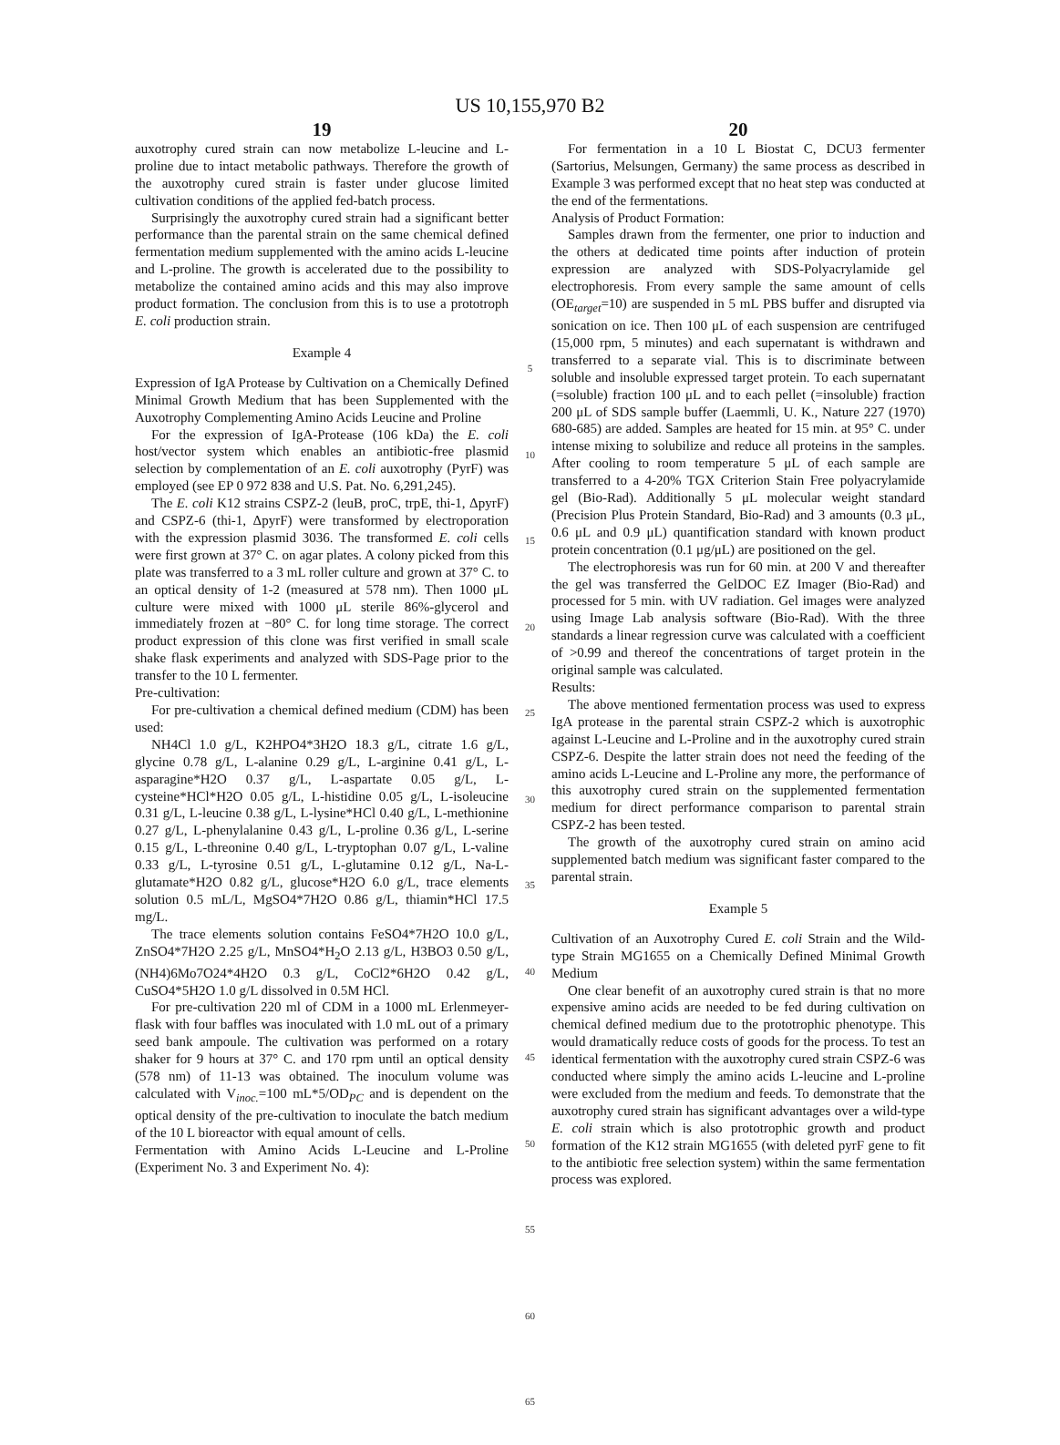US 10,155,970 B2
19
auxotrophy cured strain can now metabolize L-leucine and L-proline due to intact metabolic pathways. Therefore the growth of the auxotrophy cured strain is faster under glucose limited cultivation conditions of the applied fed-batch process.
Surprisingly the auxotrophy cured strain had a significant better performance than the parental strain on the same chemical defined fermentation medium supplemented with the amino acids L-leucine and L-proline. The growth is accelerated due to the possibility to metabolize the contained amino acids and this may also improve product formation. The conclusion from this is to use a prototroph E. coli production strain.
Example 4
Expression of IgA Protease by Cultivation on a Chemically Defined Minimal Growth Medium that has been Supplemented with the Auxotrophy Complementing Amino Acids Leucine and Proline
For the expression of IgA-Protease (106 kDa) the E. coli host/vector system which enables an antibiotic-free plasmid selection by complementation of an E. coli auxotrophy (PyrF) was employed (see EP 0 972 838 and U.S. Pat. No. 6,291,245).
The E. coli K12 strains CSPZ-2 (leuB, proC, trpE, thi-1, ΔpyrF) and CSPZ-6 (thi-1, ΔpyrF) were transformed by electroporation with the expression plasmid 3036. The transformed E. coli cells were first grown at 37° C. on agar plates. A colony picked from this plate was transferred to a 3 mL roller culture and grown at 37° C. to an optical density of 1-2 (measured at 578 nm). Then 1000 μL culture were mixed with 1000 μL sterile 86%-glycerol and immediately frozen at −80° C. for long time storage. The correct product expression of this clone was first verified in small scale shake flask experiments and analyzed with SDS-Page prior to the transfer to the 10 L fermenter.
Pre-cultivation:
For pre-cultivation a chemical defined medium (CDM) has been used:
NH4Cl 1.0 g/L, K2HPO4*3H2O 18.3 g/L, citrate 1.6 g/L, glycine 0.78 g/L, L-alanine 0.29 g/L, L-arginine 0.41 g/L, L-asparagine*H2O 0.37 g/L, L-aspartate 0.05 g/L, L-cysteine*HCl*H2O 0.05 g/L, L-histidine 0.05 g/L, L-isoleucine 0.31 g/L, L-leucine 0.38 g/L, L-lysine*HCl 0.40 g/L, L-methionine 0.27 g/L, L-phenylalanine 0.43 g/L, L-proline 0.36 g/L, L-serine 0.15 g/L, L-threonine 0.40 g/L, L-tryptophan 0.07 g/L, L-valine 0.33 g/L, L-tyrosine 0.51 g/L, L-glutamine 0.12 g/L, Na-L-glutamate*H2O 0.82 g/L, glucose*H2O 6.0 g/L, trace elements solution 0.5 mL/L, MgSO4*7H2O 0.86 g/L, thiamin*HCl 17.5 mg/L.
The trace elements solution contains FeSO4*7H2O 10.0 g/L, ZnSO4*7H2O 2.25 g/L, MnSO4*H<sub>2</sub>O 2.13 g/L, H3BO3 0.50 g/L, (NH4)6Mo7O24*4H2O 0.3 g/L, CoCl2*6H2O 0.42 g/L, CuSO4*5H2O 1.0 g/L dissolved in 0.5M HCl.
For pre-cultivation 220 ml of CDM in a 1000 mL Erlenmeyer-flask with four baffles was inoculated with 1.0 mL out of a primary seed bank ampoule. The cultivation was performed on a rotary shaker for 9 hours at 37° C. and 170 rpm until an optical density (578 nm) of 11-13 was obtained. The inoculum volume was calculated with V<sub>inoc.</sub>=100 mL*5/OD<sub>PC</sub> and is dependent on the optical density of the pre-cultivation to inoculate the batch medium of the 10 L bioreactor with equal amount of cells.
Fermentation with Amino Acids L-Leucine and L-Proline (Experiment No. 3 and Experiment No. 4):
5
10
15
20
25
30
35
40
45
50
55
60
65
20
For fermentation in a 10 L Biostat C, DCU3 fermenter (Sartorius, Melsungen, Germany) the same process as described in Example 3 was performed except that no heat step was conducted at the end of the fermentations.
Analysis of Product Formation:
Samples drawn from the fermenter, one prior to induction and the others at dedicated time points after induction of protein expression are analyzed with SDS-Polyacrylamide gel electrophoresis. From every sample the same amount of cells (OE<sub>target</sub>=10) are suspended in 5 mL PBS buffer and disrupted via sonication on ice. Then 100 μL of each suspension are centrifuged (15,000 rpm, 5 minutes) and each supernatant is withdrawn and transferred to a separate vial. This is to discriminate between soluble and insoluble expressed target protein. To each supernatant (=soluble) fraction 100 μL and to each pellet (=insoluble) fraction 200 μL of SDS sample buffer (Laemmli, U. K., Nature 227 (1970) 680-685) are added. Samples are heated for 15 min. at 95° C. under intense mixing to solubilize and reduce all proteins in the samples. After cooling to room temperature 5 μL of each sample are transferred to a 4-20% TGX Criterion Stain Free polyacrylamide gel (Bio-Rad). Additionally 5 μL molecular weight standard (Precision Plus Protein Standard, Bio-Rad) and 3 amounts (0.3 μL, 0.6 μL and 0.9 μL) quantification standard with known product protein concentration (0.1 μg/μL) are positioned on the gel.
The electrophoresis was run for 60 min. at 200 V and thereafter the gel was transferred the GelDOC EZ Imager (Bio-Rad) and processed for 5 min. with UV radiation. Gel images were analyzed using Image Lab analysis software (Bio-Rad). With the three standards a linear regression curve was calculated with a coefficient of >0.99 and thereof the concentrations of target protein in the original sample was calculated.
Results:
The above mentioned fermentation process was used to express IgA protease in the parental strain CSPZ-2 which is auxotrophic against L-Leucine and L-Proline and in the auxotrophy cured strain CSPZ-6. Despite the latter strain does not need the feeding of the amino acids L-Leucine and L-Proline any more, the performance of this auxotrophy cured strain on the supplemented fermentation medium for direct performance comparison to parental strain CSPZ-2 has been tested.
The growth of the auxotrophy cured strain on amino acid supplemented batch medium was significant faster compared to the parental strain.
Example 5
Cultivation of an Auxotrophy Cured E. coli Strain and the Wild-type Strain MG1655 on a Chemically Defined Minimal Growth Medium
One clear benefit of an auxotrophy cured strain is that no more expensive amino acids are needed to be fed during cultivation on chemical defined medium due to the prototrophic phenotype. This would dramatically reduce costs of goods for the process. To test an identical fermentation with the auxotrophy cured strain CSPZ-6 was conducted where simply the amino acids L-leucine and L-proline were excluded from the medium and feeds. To demonstrate that the auxotrophy cured strain has significant advantages over a wild-type E. coli strain which is also prototrophic growth and product formation of the K12 strain MG1655 (with deleted pyrF gene to fit to the antibiotic free selection system) within the same fermentation process was explored.